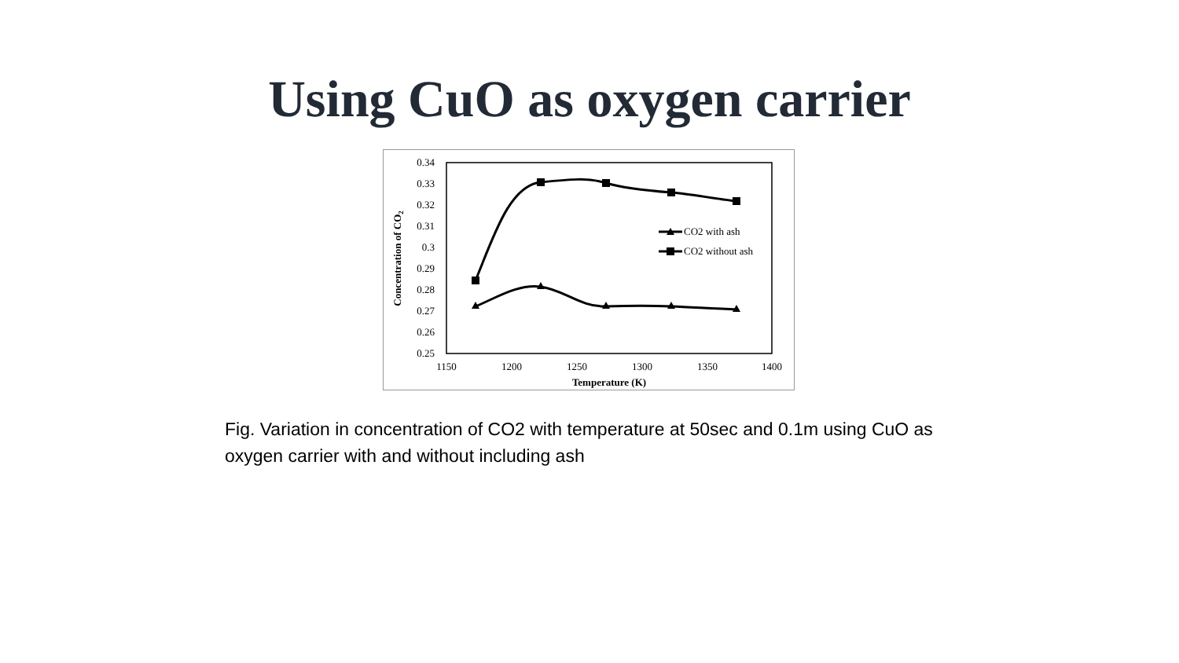Using CuO as oxygen carrier
0.34
0.33
0.32
0.31
0.3
0.29
0.28
0.27
0.26
0.25
1150
1200
1250
1300
1350
1400
Temperature (K)
Concentration of CO2
CO2 with ash
CO2 without ash
Fig. Variation in concentration of CO2 with temperature at 50sec and 0.1m using CuO as oxygen carrier with and without including ash